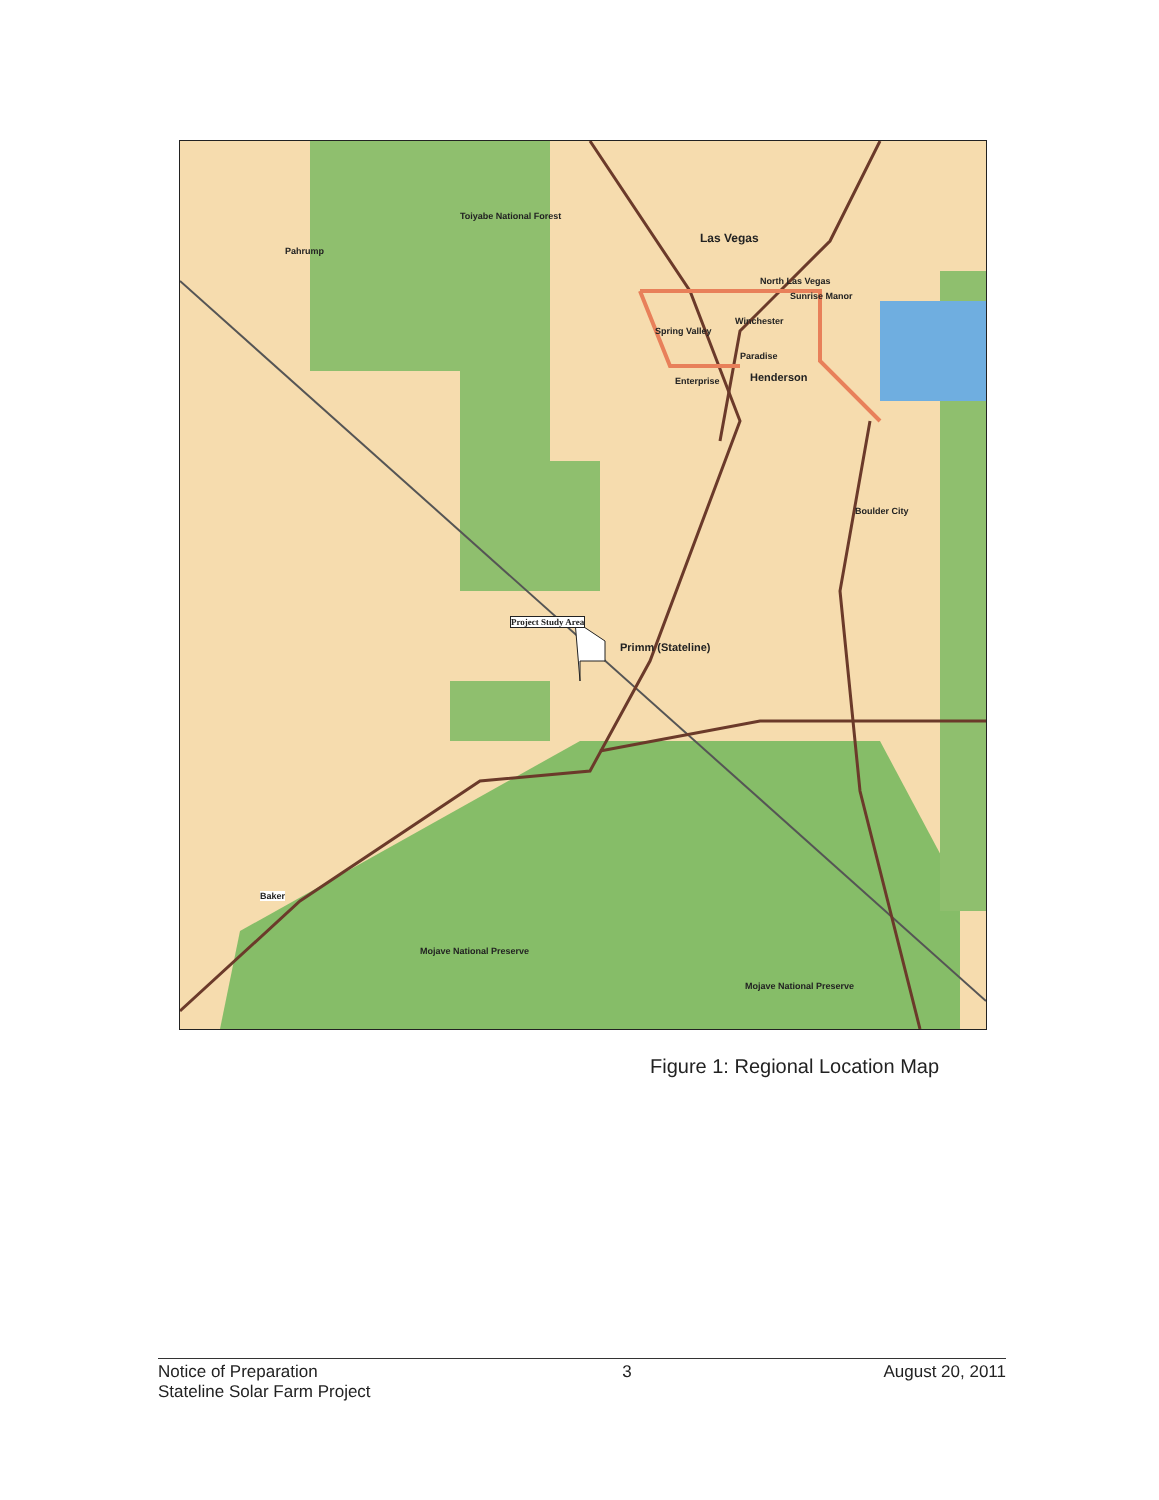Pahrump
Toiyabe National Forest
Las Vegas
North Las Vegas
Sunrise Manor
Spring Valley
Winchester
Paradise
Enterprise Henderson
Boulder City
Project Study Area
Primm (Stateline)
Baker
Mojave National Preserve
Mojave National Preserve
Figure 1: Regional Location Map
Notice of Preparation
Stateline Solar Farm Project
3 August 20, 2011